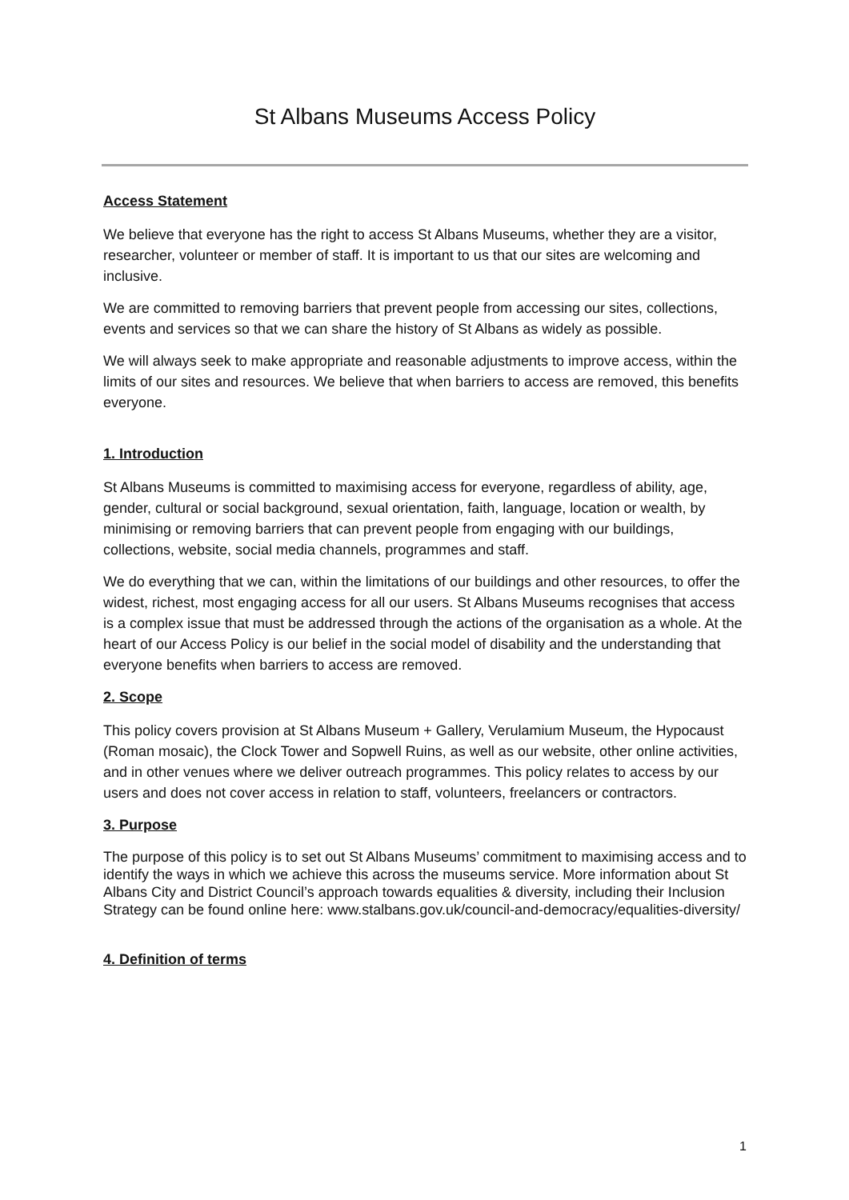St Albans Museums Access Policy
Access Statement
We believe that everyone has the right to access St Albans Museums, whether they are a visitor, researcher, volunteer or member of staff. It is important to us that our sites are welcoming and inclusive.
We are committed to removing barriers that prevent people from accessing our sites, collections, events and services so that we can share the history of St Albans as widely as possible.
We will always seek to make appropriate and reasonable adjustments to improve access, within the limits of our sites and resources. We believe that when barriers to access are removed, this benefits everyone.
1. Introduction
St Albans Museums is committed to maximising access for everyone, regardless of ability, age, gender, cultural or social background, sexual orientation, faith, language, location or wealth, by minimising or removing barriers that can prevent people from engaging with our buildings, collections, website, social media channels, programmes and staff.
We do everything that we can, within the limitations of our buildings and other resources, to offer the widest, richest, most engaging access for all our users. St Albans Museums recognises that access is a complex issue that must be addressed through the actions of the organisation as a whole. At the heart of our Access Policy is our belief in the social model of disability and the understanding that everyone benefits when barriers to access are removed.
2. Scope
This policy covers provision at St Albans Museum + Gallery, Verulamium Museum, the Hypocaust (Roman mosaic), the Clock Tower and Sopwell Ruins, as well as our website, other online activities, and in other venues where we deliver outreach programmes. This policy relates to access by our users and does not cover access in relation to staff, volunteers, freelancers or contractors.
3. Purpose
The purpose of this policy is to set out St Albans Museums’ commitment to maximising access and to identify the ways in which we achieve this across the museums service. More information about St Albans City and District Council’s approach towards equalities & diversity, including their Inclusion Strategy can be found online here: www.stalbans.gov.uk/council-and-democracy/equalities-diversity/
4. Definition of terms
1